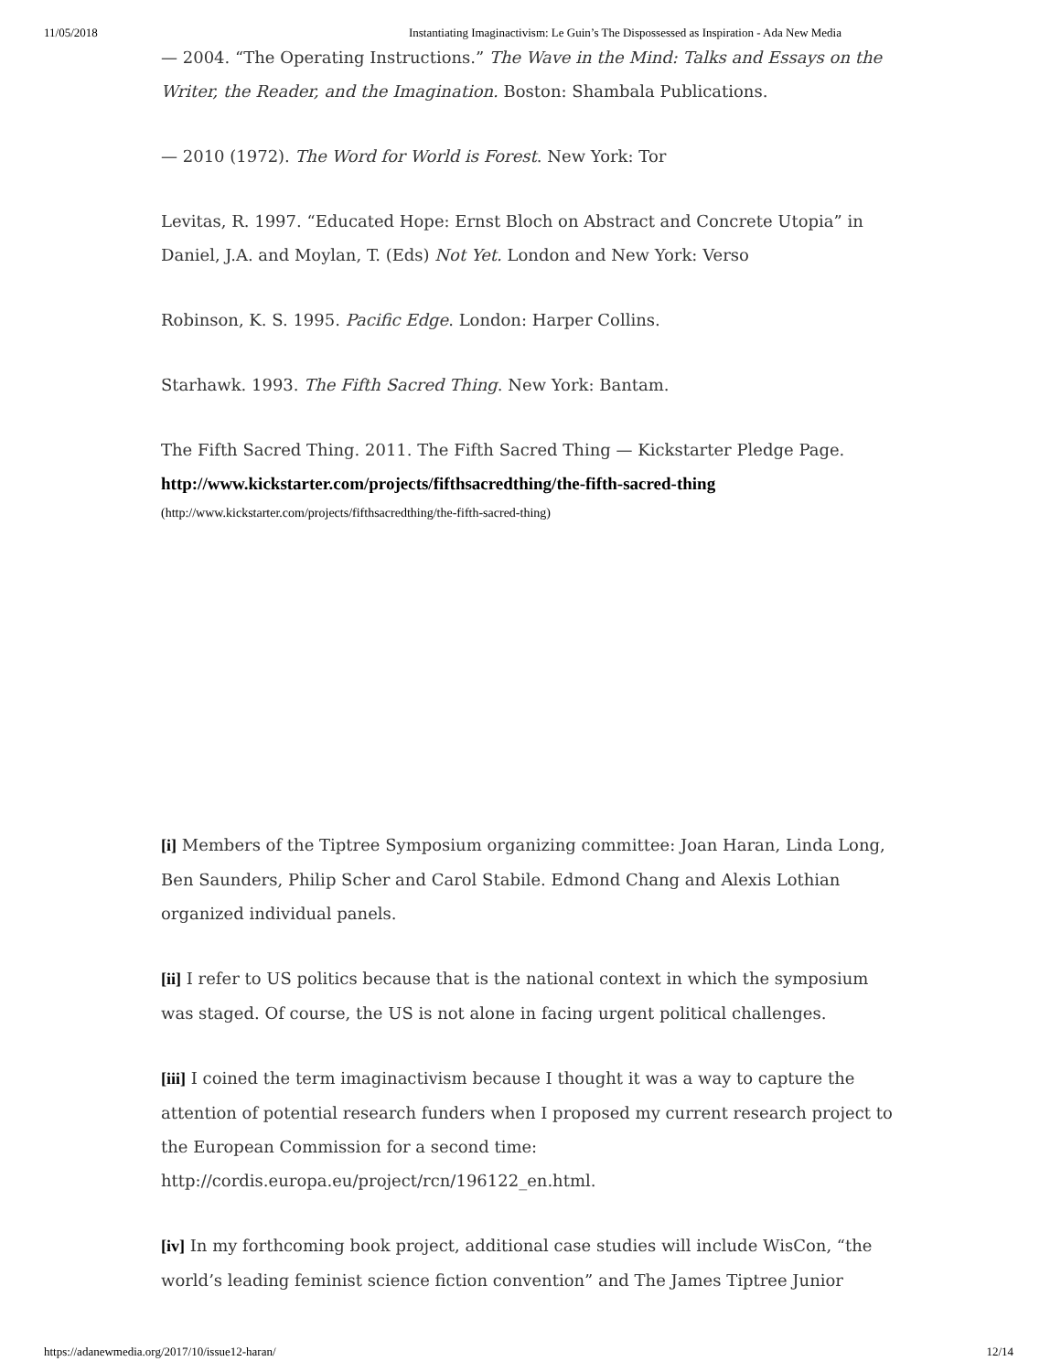11/05/2018 Instantiating Imaginactivism: Le Guin’s The Dispossessed as Inspiration - Ada New Media
— 2004. “The Operating Instructions.” The Wave in the Mind: Talks and Essays on the Writer, the Reader, and the Imagination. Boston: Shambala Publications.
— 2010 (1972). The Word for World is Forest. New York: Tor
Levitas, R. 1997. “Educated Hope: Ernst Bloch on Abstract and Concrete Utopia” in Daniel, J.A. and Moylan, T. (Eds) Not Yet. London and New York: Verso
Robinson, K. S. 1995. Pacific Edge. London: Harper Collins.
Starhawk. 1993. The Fifth Sacred Thing. New York: Bantam.
The Fifth Sacred Thing. 2011. The Fifth Sacred Thing — Kickstarter Pledge Page. http://www.kickstarter.com/projects/fifthsacredthing/the-fifth-sacred-thing
(http://www.kickstarter.com/projects/fifthsacredthing/the-fifth-sacred-thing)
[i] Members of the Tiptree Symposium organizing committee: Joan Haran, Linda Long, Ben Saunders, Philip Scher and Carol Stabile. Edmond Chang and Alexis Lothian organized individual panels.
[ii] I refer to US politics because that is the national context in which the symposium was staged. Of course, the US is not alone in facing urgent political challenges.
[iii] I coined the term imaginactivism because I thought it was a way to capture the attention of potential research funders when I proposed my current research project to the European Commission for a second time: http://cordis.europa.eu/project/rcn/196122_en.html.
[iv] In my forthcoming book project, additional case studies will include WisCon, “the world’s leading feminist science fiction convention” and The James Tiptree Junior
https://adanewmedia.org/2017/10/issue12-haran/ 12/14